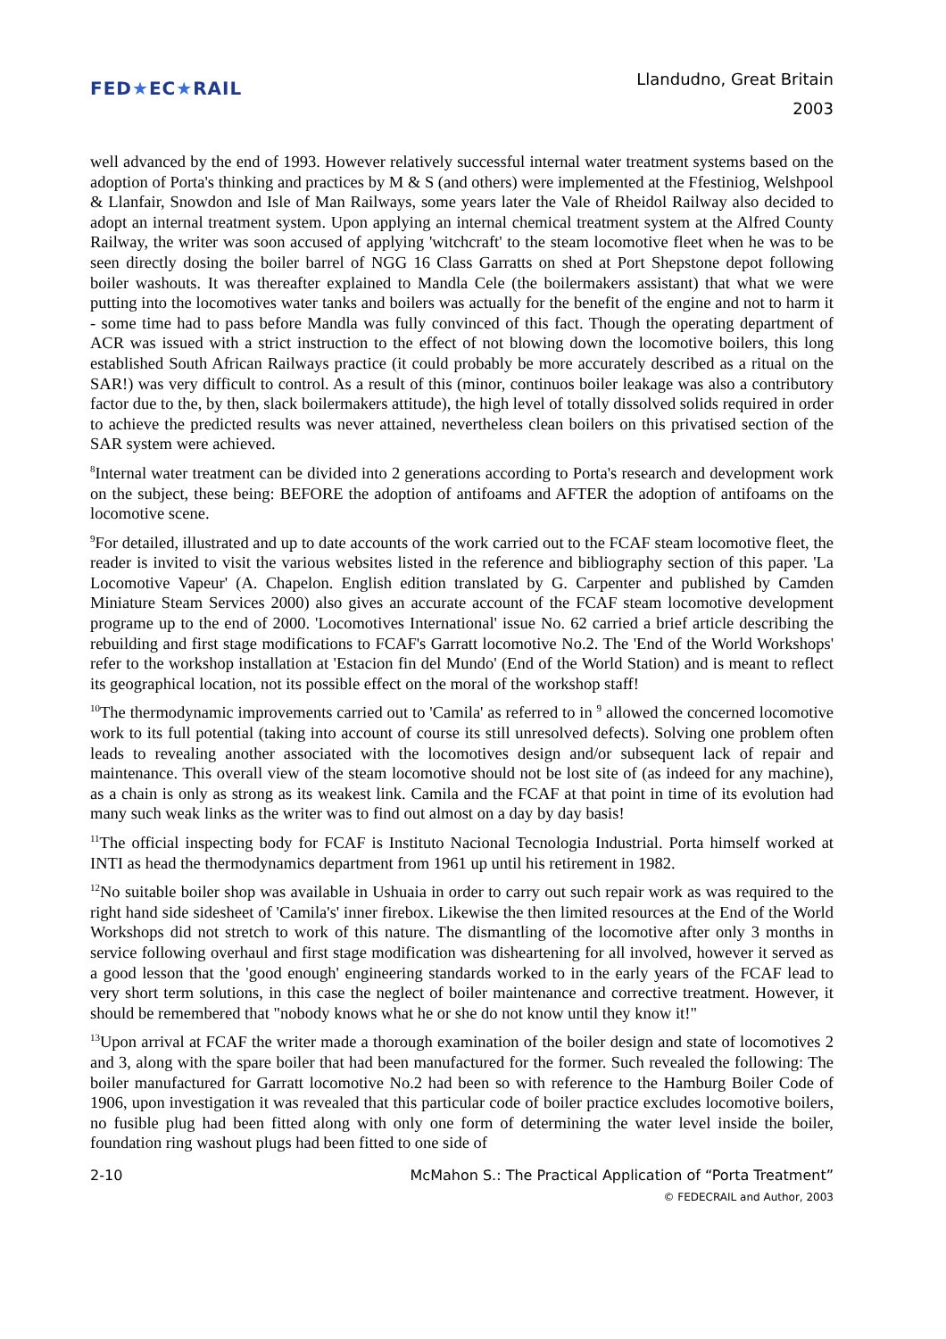FED★EC★RAIL
Llandudno, Great Britain
2003
well advanced by the end of 1993. However relatively successful internal water treatment systems based on the adoption of Porta's thinking and practices by M & S (and others) were implemented at the Ffestiniog, Welshpool & Llanfair, Snowdon and Isle of Man Railways, some years later the Vale of Rheidol Railway also decided to adopt an internal treatment system. Upon applying an internal chemical treatment system at the Alfred County Railway, the writer was soon accused of applying 'witchcraft' to the steam locomotive fleet when he was to be seen directly dosing the boiler barrel of NGG 16 Class Garratts on shed at Port Shepstone depot following boiler washouts. It was thereafter explained to Mandla Cele (the boilermakers assistant) that what we were putting into the locomotives water tanks and boilers was actually for the benefit of the engine and not to harm it - some time had to pass before Mandla was fully convinced of this fact. Though the operating department of ACR was issued with a strict instruction to the effect of not blowing down the locomotive boilers, this long established South African Railways practice (it could probably be more accurately described as a ritual on the SAR!) was very difficult to control. As a result of this (minor, continuos boiler leakage was also a contributory factor due to the, by then, slack boilermakers attitude), the high level of totally dissolved solids required in order to achieve the predicted results was never attained, nevertheless clean boilers on this privatised section of the SAR system were achieved.
<sup>8</sup> Internal water treatment can be divided into 2 generations according to Porta's research and development work on the subject, these being: BEFORE the adoption of antifoams and AFTER the adoption of antifoams on the locomotive scene.
<sup>9</sup> For detailed, illustrated and up to date accounts of the work carried out to the FCAF steam locomotive fleet, the reader is invited to visit the various websites listed in the reference and bibliography section of this paper. 'La Locomotive Vapeur' (A. Chapelon. English edition translated by G. Carpenter and published by Camden Miniature Steam Services 2000) also gives an accurate account of the FCAF steam locomotive development programe up to the end of 2000. 'Locomotives International' issue No. 62 carried a brief article describing the rebuilding and first stage modifications to FCAF's Garratt locomotive No.2. The 'End of the World Workshops' refer to the workshop installation at 'Estacion fin del Mundo' (End of the World Station) and is meant to reflect its geographical location, not its possible effect on the moral of the workshop staff!
<sup>10</sup> The thermodynamic improvements carried out to 'Camila' as referred to in <sup>9</sup> allowed the concerned locomotive work to its full potential (taking into account of course its still unresolved defects). Solving one problem often leads to revealing another associated with the locomotives design and/or subsequent lack of repair and maintenance. This overall view of the steam locomotive should not be lost site of (as indeed for any machine), as a chain is only as strong as its weakest link. Camila and the FCAF at that point in time of its evolution had many such weak links as the writer was to find out almost on a day by day basis!
<sup>11</sup> The official inspecting body for FCAF is Instituto Nacional Tecnologia Industrial. Porta himself worked at INTI as head the thermodynamics department from 1961 up until his retirement in 1982.
<sup>12</sup> No suitable boiler shop was available in Ushuaia in order to carry out such repair work as was required to the right hand side sidesheet of 'Camila's' inner firebox. Likewise the then limited resources at the End of the World Workshops did not stretch to work of this nature. The dismantling of the locomotive after only 3 months in service following overhaul and first stage modification was disheartening for all involved, however it served as a good lesson that the 'good enough' engineering standards worked to in the early years of the FCAF lead to very short term solutions, in this case the neglect of boiler maintenance and corrective treatment. However, it should be remembered that "nobody knows what he or she do not know until they know it!"
<sup>13</sup> Upon arrival at FCAF the writer made a thorough examination of the boiler design and state of locomotives 2 and 3, along with the spare boiler that had been manufactured for the former. Such revealed the following: The boiler manufactured for Garratt locomotive No.2 had been so with reference to the Hamburg Boiler Code of 1906, upon investigation it was revealed that this particular code of boiler practice excludes locomotive boilers, no fusible plug had been fitted along with only one form of determining the water level inside the boiler, foundation ring washout plugs had been fitted to one side of
2-10 McMahon S.: The Practical Application of “Porta Treatment”
© FEDECRAIL and Author, 2003